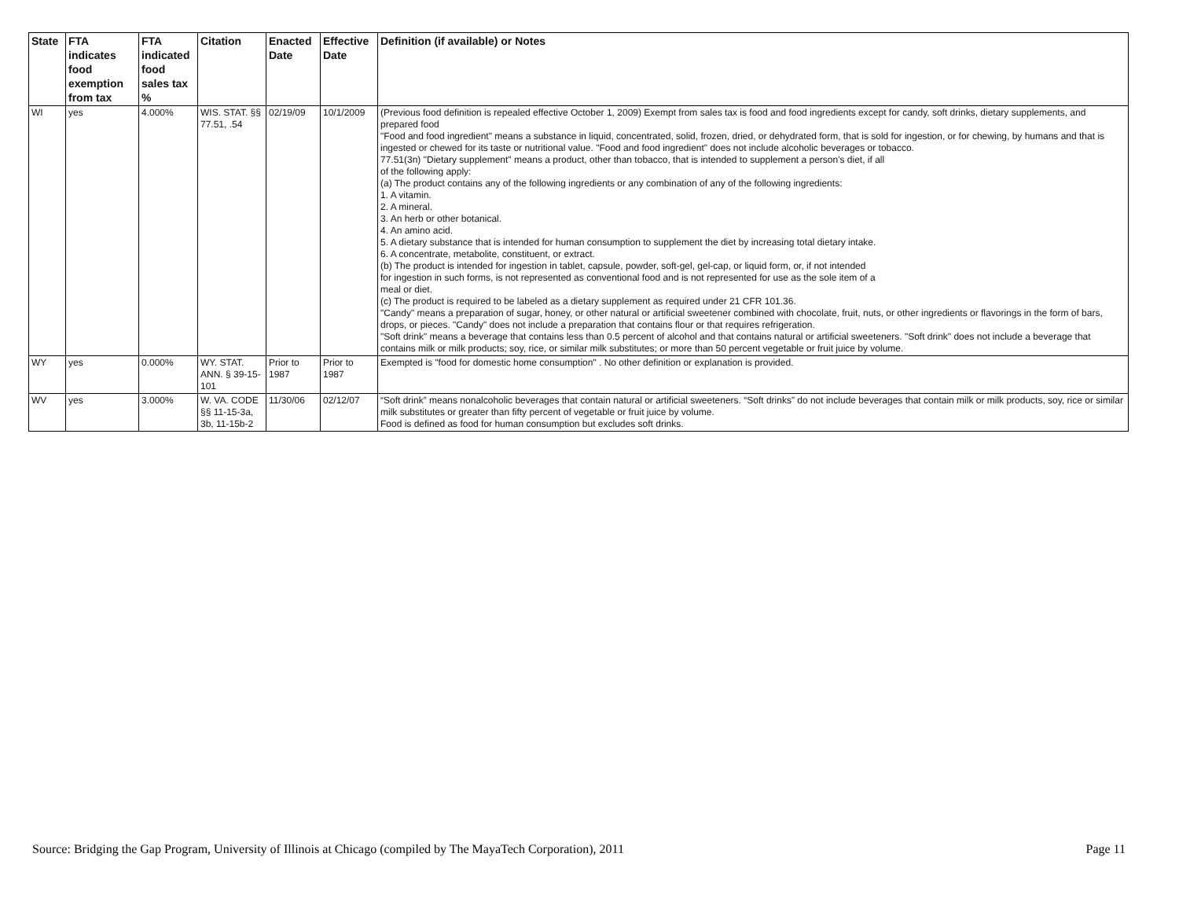| State | FTA indicates food exemption from tax | FTA indicated food sales tax % | Citation | Enacted Date | Effective Date | Definition (if available) or Notes |
| --- | --- | --- | --- | --- | --- | --- |
| WI | yes | 4.000% | WIS. STAT. §§ 77.51, .54 | 02/19/09 | 10/1/2009 | (Previous food definition is repealed effective October 1, 2009) Exempt from sales tax is food and food ingredients except for candy, soft drinks, dietary supplements, and prepared food "Food and food ingredient" means a substance in liquid, concentrated, solid, frozen, dried, or dehydrated form, that is sold for ingestion, or for chewing, by humans and that is ingested or chewed for its taste or nutritional value. "Food and food ingredient" does not include alcoholic beverages or tobacco. 77.51(3n) "Dietary supplement" means a product, other than tobacco, that is intended to supplement a person's diet, if all of the following apply: (a) The product contains any of the following ingredients or any combination of any of the following ingredients: 1. A vitamin. 2. A mineral. 3. An herb or other botanical. 4. An amino acid. 5. A dietary substance that is intended for human consumption to supplement the diet by increasing total dietary intake. 6. A concentrate, metabolite, constituent, or extract. (b) The product is intended for ingestion in tablet, capsule, powder, soft-gel, gel-cap, or liquid form, or, if not intended for ingestion in such forms, is not represented as conventional food and is not represented for use as the sole item of a meal or diet. (c) The product is required to be labeled as a dietary supplement as required under 21 CFR 101.36. "Candy" means a preparation of sugar, honey, or other natural or artificial sweetener combined with chocolate, fruit, nuts, or other ingredients or flavorings in the form of bars, drops, or pieces. "Candy" does not include a preparation that contains flour or that requires refrigeration. "Soft drink" means a beverage that contains less than 0.5 percent of alcohol and that contains natural or artificial sweeteners. "Soft drink" does not include a beverage that contains milk or milk products; soy, rice, or similar milk substitutes; or more than 50 percent vegetable or fruit juice by volume. |
| WY | yes | 0.000% | WY. STAT. ANN. § 39-15-101 | Prior to 1987 | Prior to 1987 | Exempted is "food for domestic home consumption" . No other definition or explanation is provided. |
| WV | yes | 3.000% | W. VA. CODE §§ 11-15-3a, 3b, 11-15b-2 | 11/30/06 | 02/12/07 | “Soft drink” means nonalcoholic beverages that contain natural or artificial sweeteners. “Soft drinks” do not include beverages that contain milk or milk products, soy, rice or similar milk substitutes or greater than fifty percent of vegetable or fruit juice by volume. Food is defined as food for human consumption but excludes soft drinks. |
Source: Bridging the Gap Program, University of Illinois at Chicago (compiled by The MayaTech Corporation), 2011 Page 11